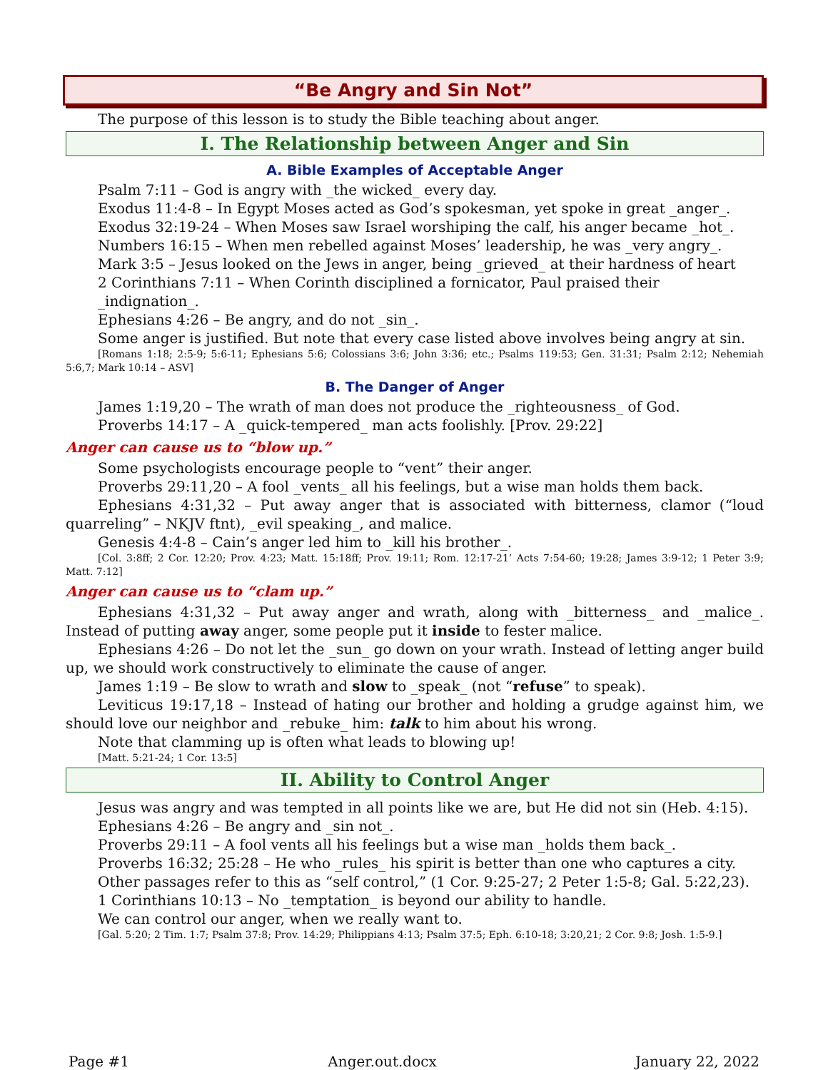“Be Angry and Sin Not”
The purpose of this lesson is to study the Bible teaching about anger.
I. The Relationship between Anger and Sin
A. Bible Examples of Acceptable Anger
Psalm 7:11 – God is angry with _the wicked_ every day.
Exodus 11:4-8 – In Egypt Moses acted as God’s spokesman, yet spoke in great _anger_.
Exodus 32:19-24 – When Moses saw Israel worshiping the calf, his anger became _hot_.
Numbers 16:15 – When men rebelled against Moses’ leadership, he was _very angry_.
Mark 3:5 – Jesus looked on the Jews in anger, being _grieved_ at their hardness of heart
2 Corinthians 7:11 – When Corinth disciplined a fornicator, Paul praised their _indignation_.
Ephesians 4:26 – Be angry, and do not _sin_.
Some anger is justified. But note that every case listed above involves being angry at sin.
[Romans 1:18; 2:5-9; 5:6-11; Ephesians 5:6; Colossians 3:6; John 3:36; etc.; Psalms 119:53; Gen. 31:31; Psalm 2:12; Nehemiah 5:6,7; Mark 10:14 – ASV]
B. The Danger of Anger
James 1:19,20 – The wrath of man does not produce the _righteousness_ of God.
Proverbs 14:17 – A _quick-tempered_ man acts foolishly. [Prov. 29:22]
Anger can cause us to “blow up.”
Some psychologists encourage people to “vent” their anger.
Proverbs 29:11,20 – A fool _vents_ all his feelings, but a wise man holds them back.
Ephesians 4:31,32 – Put away anger that is associated with bitterness, clamor (“loud quarreling” – NKJV ftnt), _evil speaking_, and malice.
Genesis 4:4-8 – Cain’s anger led him to _kill his brother_.
[Col. 3:8ff; 2 Cor. 12:20; Prov. 4:23; Matt. 15:18ff; Prov. 19:11; Rom. 12:17-21’ Acts 7:54-60; 19:28; James 3:9-12; 1 Peter 3:9; Matt. 7:12]
Anger can cause us to “clam up.”
Ephesians 4:31,32 – Put away anger and wrath, along with _bitterness_ and _malice_. Instead of putting away anger, some people put it inside to fester malice.
Ephesians 4:26 – Do not let the _sun_ go down on your wrath. Instead of letting anger build up, we should work constructively to eliminate the cause of anger.
James 1:19 – Be slow to wrath and slow to _speak_ (not “refuse” to speak).
Leviticus 19:17,18 – Instead of hating our brother and holding a grudge against him, we should love our neighbor and _rebuke_ him: talk to him about his wrong.
Note that clamming up is often what leads to blowing up!
[Matt. 5:21-24; 1 Cor. 13:5]
II. Ability to Control Anger
Jesus was angry and was tempted in all points like we are, but He did not sin (Heb. 4:15).
Ephesians 4:26 – Be angry and _sin not_.
Proverbs 29:11 – A fool vents all his feelings but a wise man _holds them back_.
Proverbs 16:32; 25:28 – He who _rules_ his spirit is better than one who captures a city.
Other passages refer to this as “self control,” (1 Cor. 9:25-27; 2 Peter 1:5-8; Gal. 5:22,23).
1 Corinthians 10:13 – No _temptation_ is beyond our ability to handle.
We can control our anger, when we really want to.
[Gal. 5:20; 2 Tim. 1:7; Psalm 37:8; Prov. 14:29; Philippians 4:13; Psalm 37:5; Eph. 6:10-18; 3:20,21; 2 Cor. 9:8; Josh. 1:5-9.]
Page #1 Anger.out.docx January 22, 2022